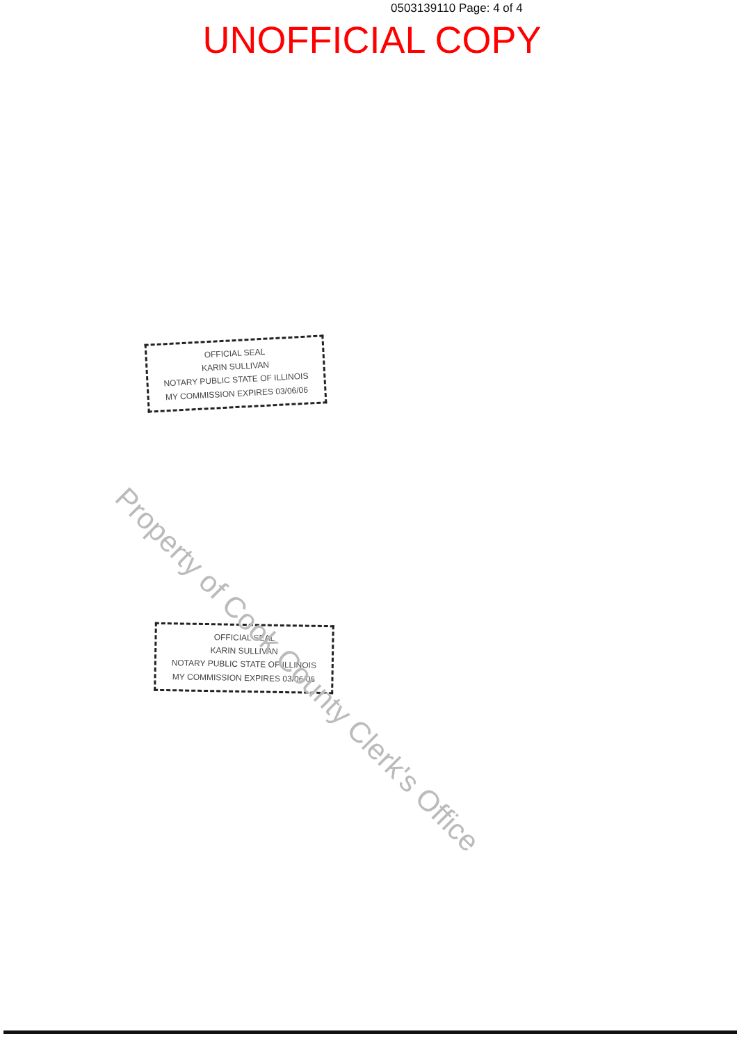0503139110 Page: 4 of 4
UNOFFICIAL COPY
OFFICIAL SEAL
KARIN SULLIVAN
NOTARY PUBLIC STATE OF ILLINOIS
MY COMMISSION EXPIRES 03/06/06
OFFICIAL SEAL
KARIN SULLIVAN
NOTARY PUBLIC STATE OF ILLINOIS
MY COMMISSION EXPIRES 03/06/06
Property of Cook County Clerk's Office